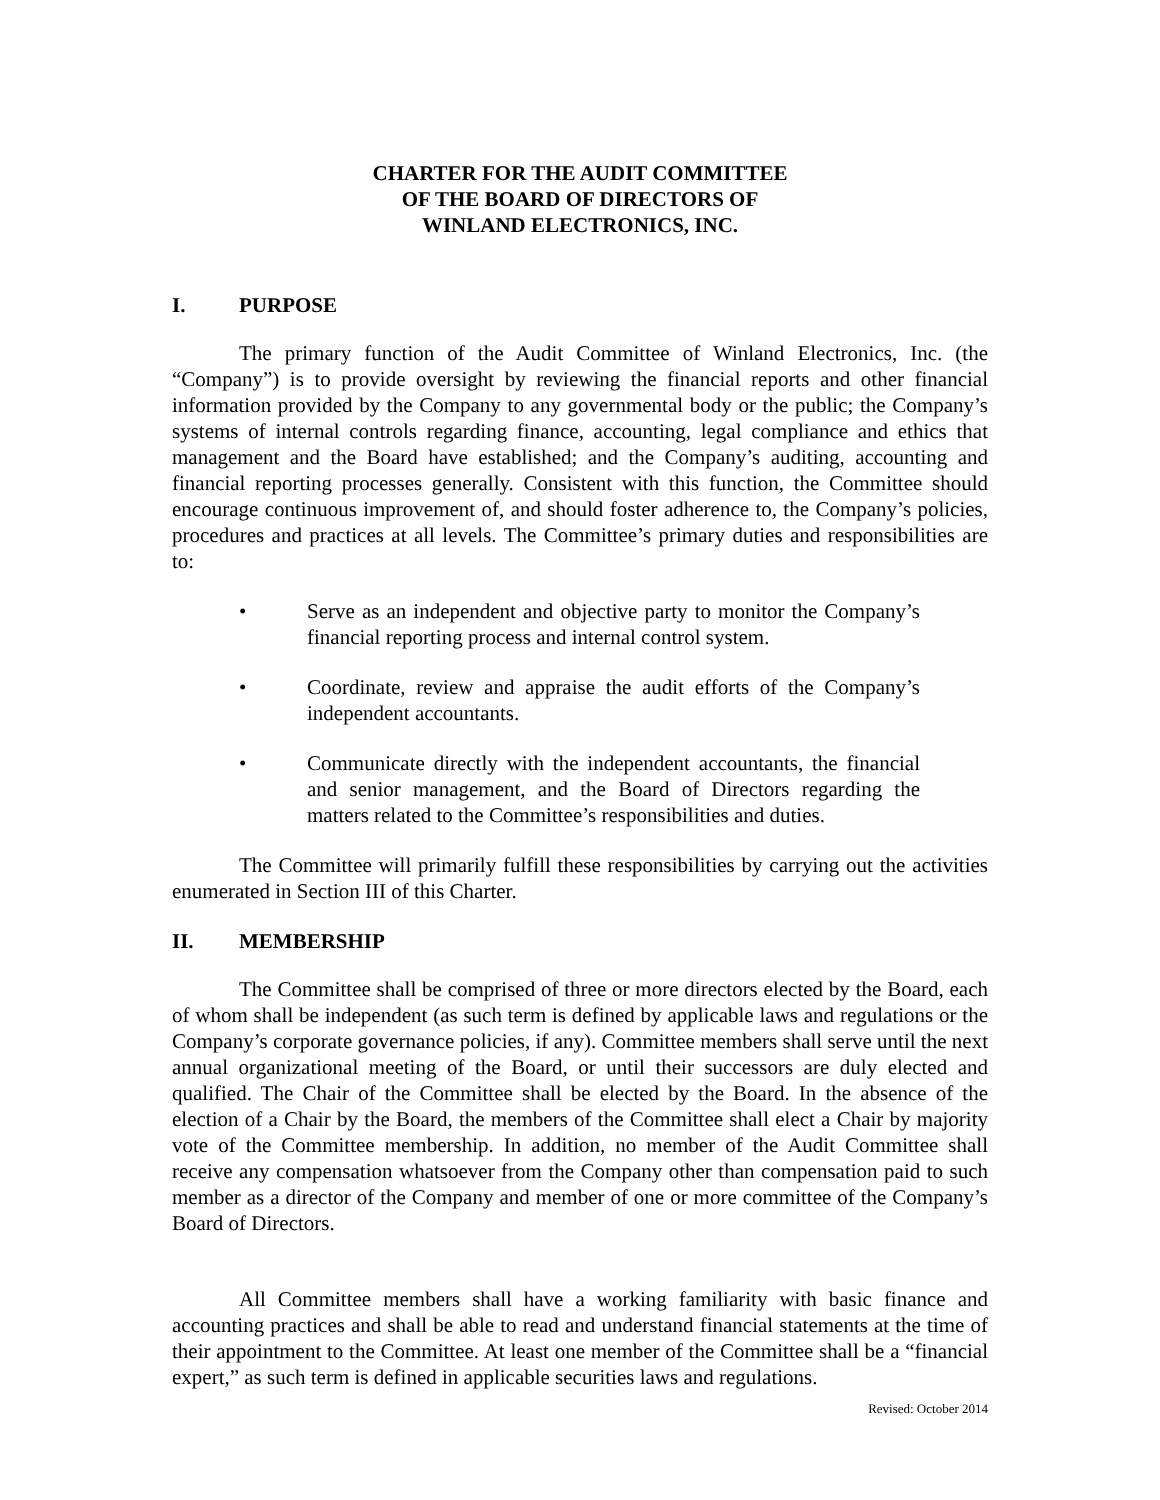CHARTER FOR THE AUDIT COMMITTEE
OF THE BOARD OF DIRECTORS OF
WINLAND ELECTRONICS, INC.
I. PURPOSE
The primary function of the Audit Committee of Winland Electronics, Inc. (the “Company”) is to provide oversight by reviewing the financial reports and other financial information provided by the Company to any governmental body or the public; the Company’s systems of internal controls regarding finance, accounting, legal compliance and ethics that management and the Board have established; and the Company’s auditing, accounting and financial reporting processes generally. Consistent with this function, the Committee should encourage continuous improvement of, and should foster adherence to, the Company’s policies, procedures and practices at all levels. The Committee’s primary duties and responsibilities are to:
• Serve as an independent and objective party to monitor the Company’s financial reporting process and internal control system.
• Coordinate, review and appraise the audit efforts of the Company’s independent accountants.
• Communicate directly with the independent accountants, the financial and senior management, and the Board of Directors regarding the matters related to the Committee’s responsibilities and duties.
The Committee will primarily fulfill these responsibilities by carrying out the activities enumerated in Section III of this Charter.
II. MEMBERSHIP
The Committee shall be comprised of three or more directors elected by the Board, each of whom shall be independent (as such term is defined by applicable laws and regulations or the Company’s corporate governance policies, if any). Committee members shall serve until the next annual organizational meeting of the Board, or until their successors are duly elected and qualified. The Chair of the Committee shall be elected by the Board. In the absence of the election of a Chair by the Board, the members of the Committee shall elect a Chair by majority vote of the Committee membership. In addition, no member of the Audit Committee shall receive any compensation whatsoever from the Company other than compensation paid to such member as a director of the Company and member of one or more committee of the Company’s Board of Directors.
All Committee members shall have a working familiarity with basic finance and accounting practices and shall be able to read and understand financial statements at the time of their appointment to the Committee. At least one member of the Committee shall be a “financial expert,” as such term is defined in applicable securities laws and regulations.
Revised: October 2014